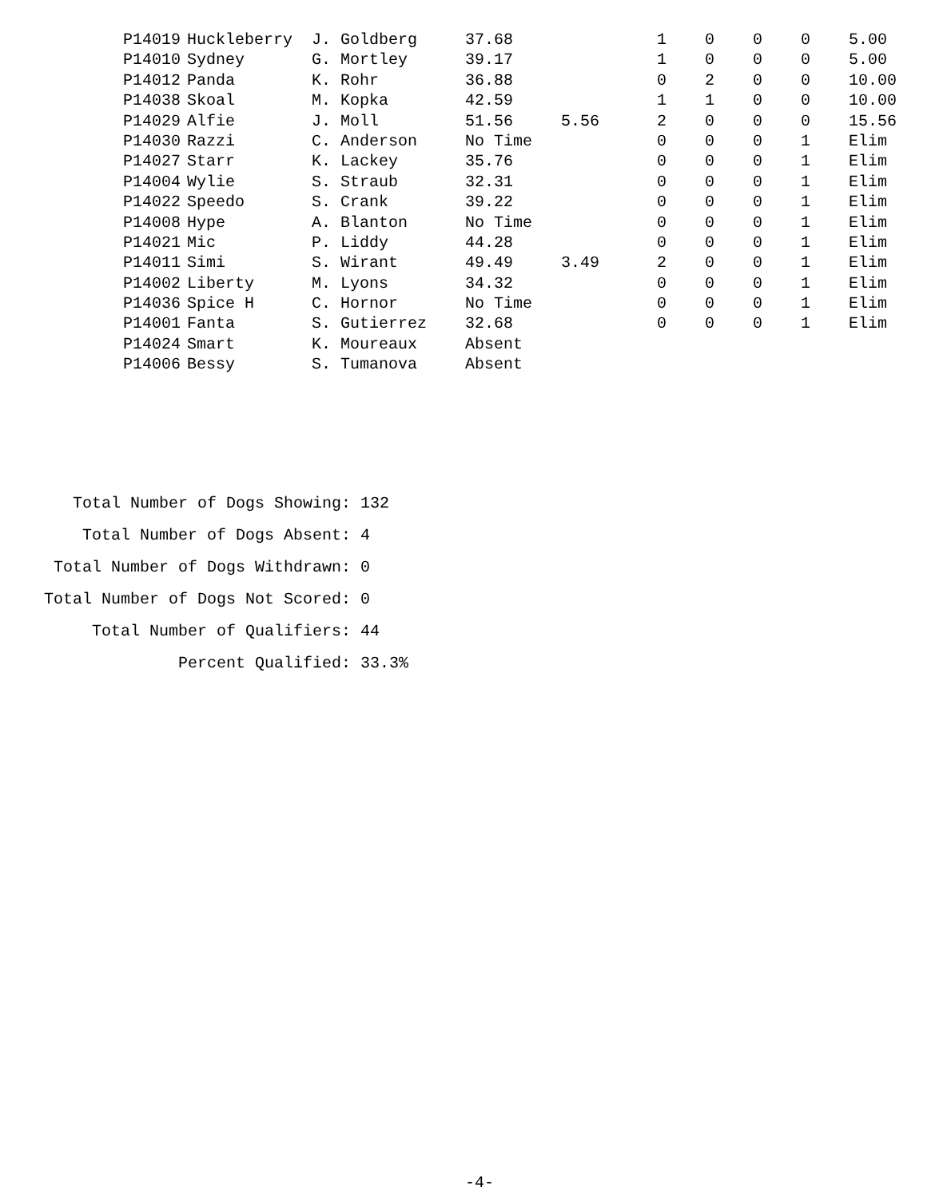| P14019 | Huckleberry | J. Goldberg | 37.68 | | 1 | 0 | 0 | 0 | 5.00 |
| P14010 | Sydney | G. Mortley | 39.17 | | 1 | 0 | 0 | 0 | 5.00 |
| P14012 | Panda | K. Rohr | 36.88 | | 0 | 2 | 0 | 0 | 10.00 |
| P14038 | Skoal | M. Kopka | 42.59 | | 1 | 1 | 0 | 0 | 10.00 |
| P14029 | Alfie | J. Moll | 51.56 | 5.56 | 2 | 0 | 0 | 0 | 15.56 |
| P14030 | Razzi | C. Anderson | No Time | | 0 | 0 | 0 | 1 | Elim |
| P14027 | Starr | K. Lackey | 35.76 | | 0 | 0 | 0 | 1 | Elim |
| P14004 | Wylie | S. Straub | 32.31 | | 0 | 0 | 0 | 1 | Elim |
| P14022 | Speedo | S. Crank | 39.22 | | 0 | 0 | 0 | 1 | Elim |
| P14008 | Hype | A. Blanton | No Time | | 0 | 0 | 0 | 1 | Elim |
| P14021 | Mic | P. Liddy | 44.28 | | 0 | 0 | 0 | 1 | Elim |
| P14011 | Simi | S. Wirant | 49.49 | 3.49 | 2 | 0 | 0 | 1 | Elim |
| P14002 | Liberty | M. Lyons | 34.32 | | 0 | 0 | 0 | 1 | Elim |
| P14036 | Spice H | C. Hornor | No Time | | 0 | 0 | 0 | 1 | Elim |
| P14001 | Fanta | S. Gutierrez | 32.68 | | 0 | 0 | 0 | 1 | Elim |
| P14024 | Smart | K. Moureaux | Absent | | | | | | |
| P14006 | Bessy | S. Tumanova | Absent | | | | | | |
Total Number of Dogs Showing: 132
Total Number of Dogs Absent: 4
Total Number of Dogs Withdrawn: 0
Total Number of Dogs Not Scored: 0
Total Number of Qualifiers: 44
Percent Qualified: 33.3%
-4-